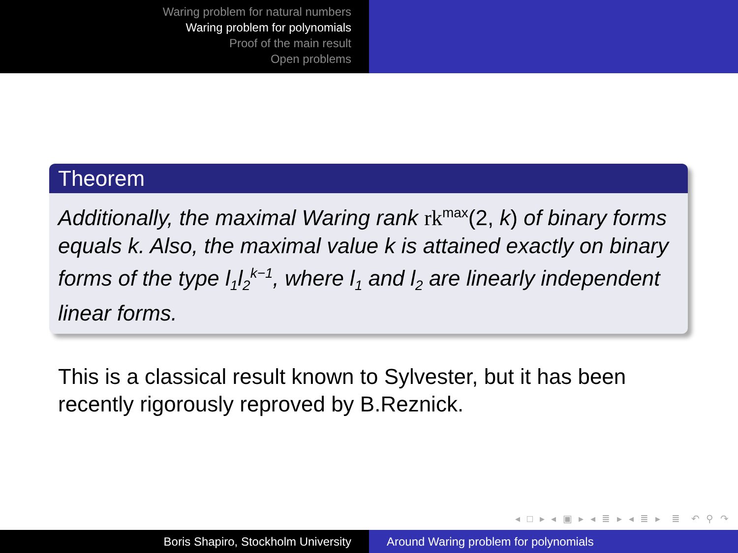Waring problem for natural numbers
Waring problem for polynomials
Proof of the main result
Open problems
Theorem
Additionally, the maximal Waring rank rk<sup>max</sup>(2, k) of binary forms equals k. Also, the maximal value k is attained exactly on binary forms of the type l<sub>1</sub>l<sub>2</sub><sup>k−1</sup>, where l<sub>1</sub> and l<sub>2</sub> are linearly independent linear forms.
This is a classical result known to Sylvester, but it has been
recently rigorously reproved by B.Reznick.
◂ □ ▸ ◂ ▣ ▸ ◂ ≣ ▸ ◂ ≣ ▸ ≣ ↶ ⚲ ↷
Boris Shapiro, Stockholm University Around Waring problem for polynomials